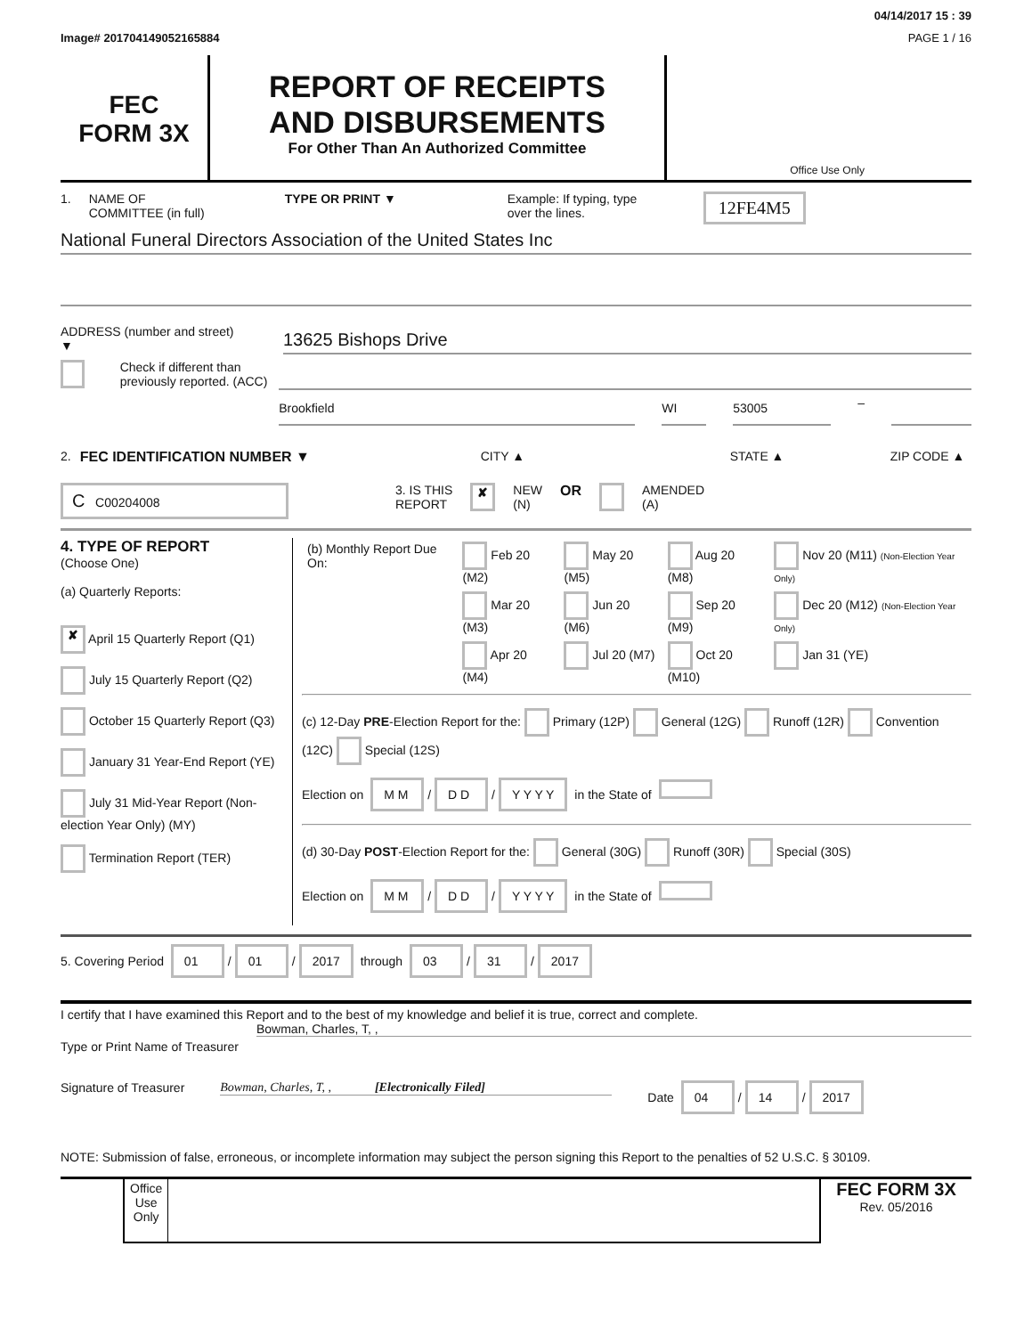04/14/2017 15 : 39
Image# 201704149052165884 PAGE 1 / 16
FEC
FORM 3X
REPORT OF RECEIPTS
AND DISBURSEMENTS
For Other Than An Authorized Committee
Office Use Only
1. NAME OF
COMMITTEE (in full) TYPE OR PRINT ▼ Example: If typing, type
over the lines. 12FE4M5
National Funeral Directors Association of the United States Inc
ADDRESS (number and street)
▼
13625 Bishops Drive
Check if different than previously reported. (ACC)
Brookfield WI 53005
–
2. FEC IDENTIFICATION NUMBER ▼ CITY ▲ STATE ▲ ZIP CODE ▲
C C00204008 3. IS THIS
REPORT ✘ NEW
(N) OR AMENDED
(A)
4. TYPE OF REPORT
(Choose One)
(a) Quarterly Reports:
✘ April 15 Quarterly Report (Q1)
July 15 Quarterly Report (Q2)
October 15 Quarterly Report (Q3)
January 31 Year-End Report (YE)
July 31 Mid-Year Report (Non-election Year Only) (MY)
Termination Report (TER)
| (b) Monthly Report Due On: | Feb 20 (M2) | May 20 (M5) | Aug 20 (M8) | Nov 20 (M11) (Non-Election Year Only) |
| | Mar 20 (M3) | Jun 20 (M6) | Sep 20 (M9) | Dec 20 (M12) (Non-Election Year Only) |
| | Apr 20 (M4) | Jul 20 (M7) | Oct 20 (M10) | Jan 31 (YE) |
(c) 12-Day PRE-Election Report for the: Primary (12P) General (12G) Runoff (12R) Convention (12C) Special (12S)
Election on M M / D D / Y Y Y Y in the State of
(d) 30-Day POST-Election Report for the: General (30G) Runoff (30R) Special (30S)
Election on M M / D D / Y Y Y Y in the State of
5. Covering Period 01 / 01 / 2017 through 03 / 31 / 2017
I certify that I have examined this Report and to the best of my knowledge and belief it is true, correct and complete.
Type or Print Name of Treasurer Bowman, Charles, T, ,
Signature of Treasurer Bowman, Charles, T, , [Electronically Filed] Date 04 / 14 / 2017
NOTE: Submission of false, erroneous, or incomplete information may subject the person signing this Report to the penalties of 52 U.S.C. § 30109.
Office
Use
Only
FEC FORM 3X
Rev. 05/2016